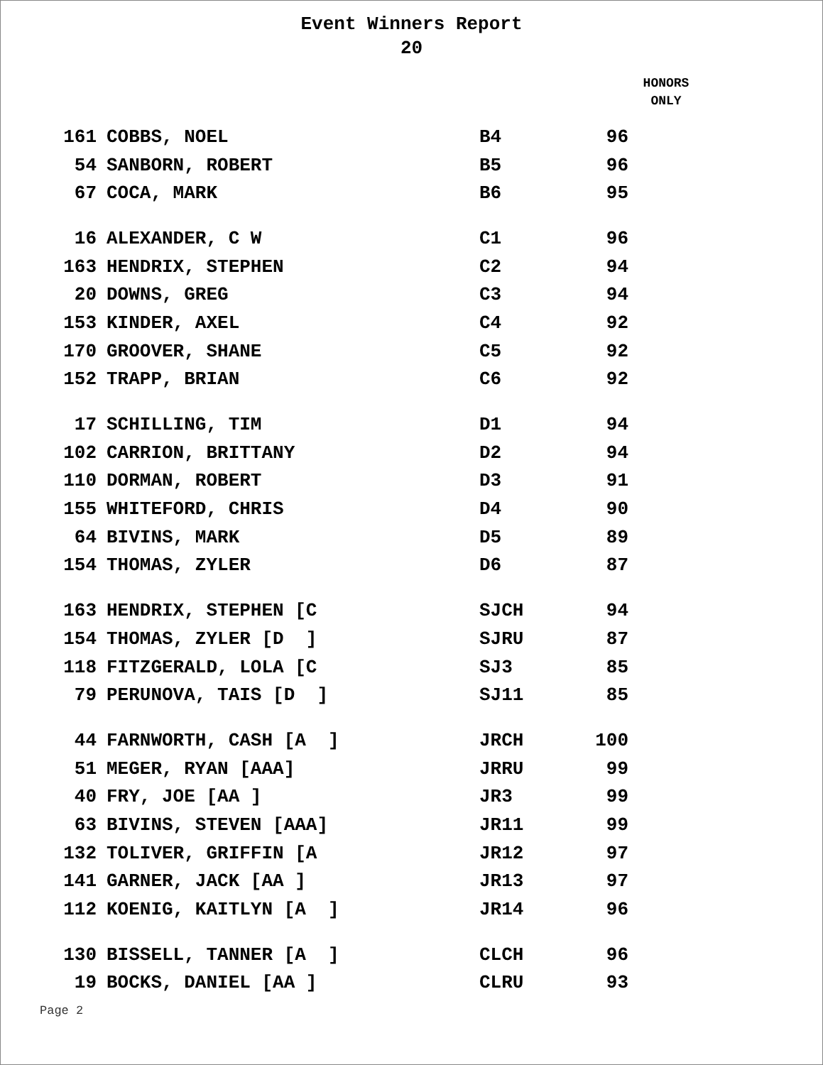Event Winners Report
20
HONORS
ONLY
| 161 | COBBS, NOEL | B4 | 96 |
| 54 | SANBORN, ROBERT | B5 | 96 |
| 67 | COCA, MARK | B6 | 95 |
| 16 | ALEXANDER, C W | C1 | 96 |
| 163 | HENDRIX, STEPHEN | C2 | 94 |
| 20 | DOWNS, GREG | C3 | 94 |
| 153 | KINDER, AXEL | C4 | 92 |
| 170 | GROOVER, SHANE | C5 | 92 |
| 152 | TRAPP, BRIAN | C6 | 92 |
| 17 | SCHILLING, TIM | D1 | 94 |
| 102 | CARRION, BRITTANY | D2 | 94 |
| 110 | DORMAN, ROBERT | D3 | 91 |
| 155 | WHITEFORD, CHRIS | D4 | 90 |
| 64 | BIVINS, MARK | D5 | 89 |
| 154 | THOMAS, ZYLER | D6 | 87 |
| 163 | HENDRIX, STEPHEN [C | SJCH | 94 |
| 154 | THOMAS, ZYLER [D ] | SJRU | 87 |
| 118 | FITZGERALD, LOLA [C | SJ3 | 85 |
| 79 | PERUNOVA, TAIS [D ] | SJ11 | 85 |
| 44 | FARNWORTH, CASH [A ] | JRCH | 100 |
| 51 | MEGER, RYAN [AAA] | JRRU | 99 |
| 40 | FRY, JOE [AA ] | JR3 | 99 |
| 63 | BIVINS, STEVEN [AAA] | JR11 | 99 |
| 132 | TOLIVER, GRIFFIN [A | JR12 | 97 |
| 141 | GARNER, JACK [AA ] | JR13 | 97 |
| 112 | KOENIG, KAITLYN [A ] | JR14 | 96 |
| 130 | BISSELL, TANNER [A ] | CLCH | 96 |
| 19 | BOCKS, DANIEL [AA ] | CLRU | 93 |
Page 2